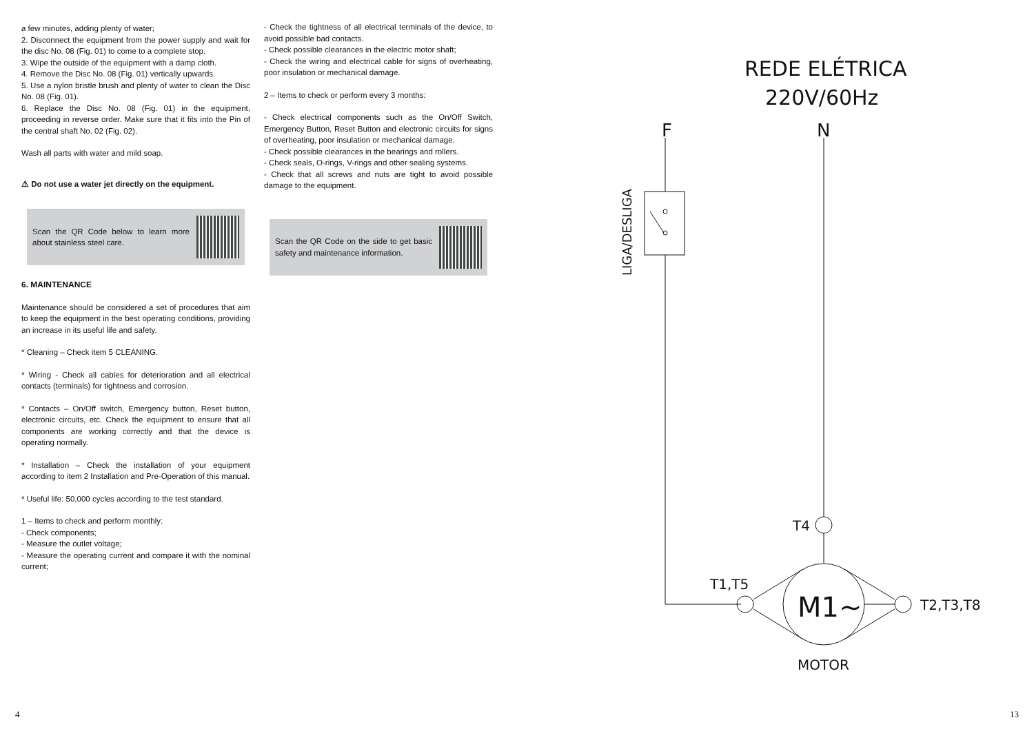a few minutes, adding plenty of water;
2. Disconnect the equipment from the power supply and wait for the disc No. 08 (Fig. 01) to come to a complete stop.
3. Wipe the outside of the equipment with a damp cloth.
4. Remove the Disc No. 08 (Fig. 01) vertically upwards.
5. Use a nylon bristle brush and plenty of water to clean the Disc No. 08 (Fig. 01).
6. Replace the Disc No. 08 (Fig. 01) in the equipment, proceeding in reverse order. Make sure that it fits into the Pin of the central shaft No. 02 (Fig. 02).
Wash all parts with water and mild soap.
⚠ Do not use a water jet directly on the equipment.
Scan the QR Code below to learn more about stainless steel care.
6. MAINTENANCE
Maintenance should be considered a set of procedures that aim to keep the equipment in the best operating conditions, providing an increase in its useful life and safety.
* Cleaning – Check item 5 CLEANING.
* Wiring - Check all cables for deterioration and all electrical contacts (terminals) for tightness and corrosion.
* Contacts – On/Off switch, Emergency button, Reset button, electronic circuits, etc. Check the equipment to ensure that all components are working correctly and that the device is operating normally.
* Installation – Check the installation of your equipment according to item 2 Installation and Pre-Operation of this manual.
* Useful life: 50,000 cycles according to the test standard.
1 – Items to check and perform monthly:
- Check components;
- Measure the outlet voltage;
- Measure the operating current and compare it with the nominal current;
- Check the tightness of all electrical terminals of the device, to avoid possible bad contacts.
- Check possible clearances in the electric motor shaft;
- Check the wiring and electrical cable for signs of overheating, poor insulation or mechanical damage.
2 – Items to check or perform every 3 months:
- Check electrical components such as the On/Off Switch, Emergency Button, Reset Button and electronic circuits for signs of overheating, poor insulation or mechanical damage.
- Check possible clearances in the bearings and rollers.
- Check seals, O-rings, V-rings and other sealing systems.
- Check that all screws and nuts are tight to avoid possible damage to the equipment.
Scan the QR Code on the side to get basic safety and maintenance information.
REDE ELÉTRICA
220V/60Hz
F
N
LIGA/DESLIGA
T4
M1~
T1,T5
T2,T3,T8
MOTOR
4 13